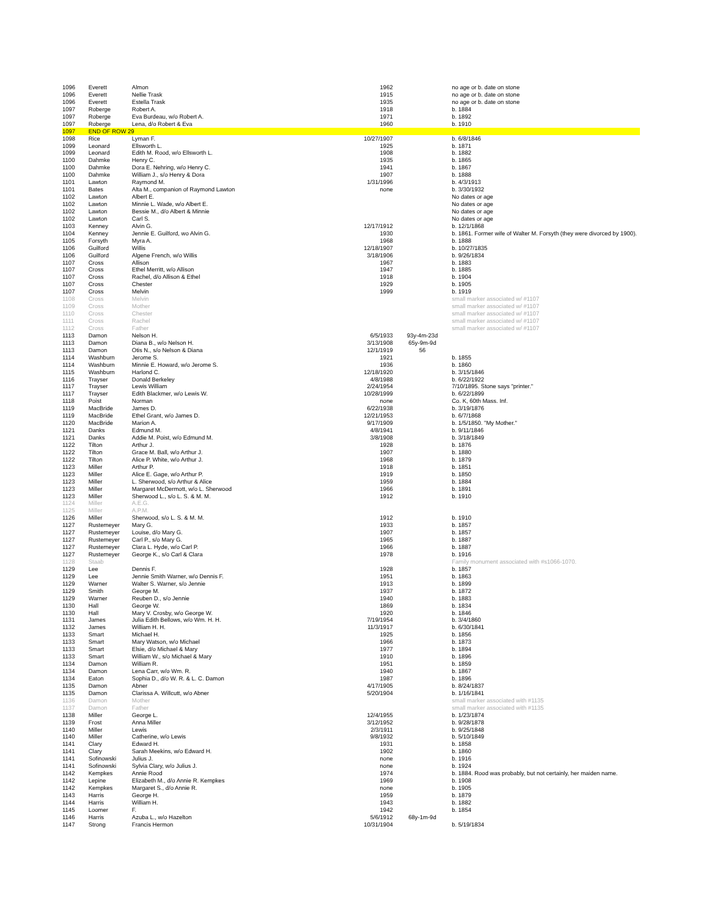| 1096 | Everett | Almon | 1962 | | no age or b. date on stone |
| 1096 | Everett | Nellie Trask | 1915 | | no age or b. date on stone |
| 1096 | Everett | Estella Trask | 1935 | | no age or b. date on stone |
| 1097 | Roberge | Robert A. | 1918 | | b. 1884 |
| 1097 | Roberge | Eva Burdeau, w/o Robert A. | 1971 | | b. 1892 |
| 1097 | Roberge | Lena, d/o Robert & Eva | 1960 | | b. 1910 |
| 1097 | END OF ROW 29 | | | | |
| 1098 | Rice | Lyman F. | 10/27/1907 | | b. 6/8/1846 |
| 1099 | Leonard | Ellsworth L. | 1925 | | b. 1871 |
| 1099 | Leonard | Edith M. Rood, w/o Ellsworth L. | 1908 | | b. 1882 |
| 1100 | Dahmke | Henry C. | 1935 | | b. 1865 |
| 1100 | Dahmke | Dora E. Nehring, w/o Henry C. | 1941 | | b. 1867 |
| 1100 | Dahmke | William J., s/o Henry & Dora | 1907 | | b. 1888 |
| 1101 | Lawton | Raymond M. | 1/31/1996 | | b. 4/3/1913 |
| 1101 | Bates | Alta M., companion of Raymond Lawton | none | | b. 3/30/1932 |
| 1102 | Lawton | Albert E. | | | No dates or age |
| 1102 | Lawton | Minnie L. Wade, w/o Albert E. | | | No dates or age |
| 1102 | Lawton | Bessie M., d/o Albert & Minnie | | | No dates or age |
| 1102 | Lawton | Carl S. | | | No dates or age |
| 1103 | Kenney | Alvin G. | 12/17/1912 | | b. 12/1/1868 |
| 1104 | Kenney | Jennie E. Guilford, wo Alvin G. | 1930 | | b. 1861. Former wife of Walter M. Forsyth (they were divorced by 1900). |
| 1105 | Forsyth | Myra A. | 1968 | | b. 1888 |
| 1106 | Guilford | Willis | 12/18/1907 | | b. 10/27/1835 |
| 1106 | Guilford | Algene French, w/o Willis | 3/18/1906 | | b. 9/26/1834 |
| 1107 | Cross | Allison | 1967 | | b. 1883 |
| 1107 | Cross | Ethel Merritt, w/o Allison | 1947 | | b. 1885 |
| 1107 | Cross | Rachel, d/o Allison & Ethel | 1918 | | b. 1904 |
| 1107 | Cross | Chester | 1929 | | b. 1905 |
| 1107 | Cross | Melvin | 1999 | | b. 1919 |
| 1108 | Cross | Melvin | | | small marker associated w/ #1107 |
| 1109 | Cross | Mother | | | small marker associated w/ #1107 |
| 1110 | Cross | Chester | | | small marker associated w/ #1107 |
| 1111 | Cross | Rachel | | | small marker associated w/ #1107 |
| 1112 | Cross | Father | | | small marker associated w/ #1107 |
| 1113 | Damon | Nelson H. | 6/5/1933 | 93y-4m-23d | |
| 1113 | Damon | Diana B., w/o Nelson H. | 3/13/1908 | 65y-9m-9d | |
| 1113 | Damon | Otis N., s/o Nelson & Diana | 12/1/1919 | 56 | |
| 1114 | Washburn | Jerome S. | 1921 | | b. 1855 |
| 1114 | Washburn | Minnie E. Howard, w/o Jerome S. | 1936 | | b. 1860 |
| 1115 | Washburn | Harlond C. | 12/18/1920 | | b. 3/15/1846 |
| 1116 | Trayser | Donald Berkeley | 4/8/1988 | | b. 6/22/1922 |
| 1117 | Trayser | Lewis William | 2/24/1954 | | 7/10/1895. Stone says "printer." |
| 1117 | Trayser | Edith Blackmer, w/o Lewis W. | 10/28/1999 | | b. 6/22/1899 |
| 1118 | Poist | Norman | none | | Co. K, 60th Mass. Inf. |
| 1119 | MacBride | James D. | 6/22/1938 | | b. 3/19/1876 |
| 1119 | MacBride | Ethel Grant, w/o James D. | 12/21/1953 | | b. 6/7/1868 |
| 1120 | MacBride | Marion A. | 9/17/1909 | | b. 1/5/1850. "My Mother." |
| 1121 | Danks | Edmund M. | 4/8/1941 | | b. 9/11/1846 |
| 1121 | Danks | Addie M. Poist, w/o Edmund M. | 3/8/1908 | | b. 3/18/1849 |
| 1122 | Tilton | Arthur J. | 1928 | | b. 1876 |
| 1122 | Tilton | Grace M. Ball, w/o Arthur J. | 1907 | | b. 1880 |
| 1122 | Tilton | Alice P. White, w/o Arthur J. | 1968 | | b. 1879 |
| 1123 | Miller | Arthur P. | 1918 | | b. 1851 |
| 1123 | Miller | Alice E. Gage, w/o Arthur P. | 1919 | | b. 1850 |
| 1123 | Miller | L. Sherwood, s/o Arthur & Alice | 1959 | | b. 1884 |
| 1123 | Miller | Margaret McDermott, w/o L. Sherwood | 1966 | | b. 1891 |
| 1123 | Miller | Sherwood L., s/o L. S. & M. M. | 1912 | | b. 1910 |
| 1124 | Miller | A.E.G. | | | |
| 1125 | Miller | A.P.M. | | | |
| 1126 | Miller | Sherwood, s/o L. S. & M. M. | 1912 | | b. 1910 |
| 1127 | Rustemeyer | Mary G. | 1933 | | b. 1857 |
| 1127 | Rustemeyer | Louise, d/o Mary G. | 1907 | | b. 1857 |
| 1127 | Rustemeyer | Carl P., s/o Mary G. | 1965 | | b. 1887 |
| 1127 | Rustemeyer | Clara L. Hyde, w/o Carl P. | 1966 | | b. 1887 |
| 1127 | Rustemeyer | George K., s/o Carl & Clara | 1978 | | b. 1916 |
| 1128 | Staab | | | | Family monument associated with #s1066-1070. |
| 1129 | Lee | Dennis F. | 1928 | | b. 1857 |
| 1129 | Lee | Jennie Smith Warner, w/o Dennis F. | 1951 | | b. 1863 |
| 1129 | Warner | Walter S. Warner, s/o Jennie | 1913 | | b. 1899 |
| 1129 | Smith | George M. | 1937 | | b. 1872 |
| 1129 | Warner | Reuben D., s/o Jennie | 1940 | | b. 1883 |
| 1130 | Hall | George W. | 1869 | | b. 1834 |
| 1130 | Hall | Mary V. Crosby, w/o George W. | 1920 | | b. 1846 |
| 1131 | James | Julia Edith Bellows, w/o Wm. H. H. | 7/19/1954 | | b. 3/4/1860 |
| 1132 | James | William H. H. | 11/3/1917 | | b. 6/30/1841 |
| 1133 | Smart | Michael H. | 1925 | | b. 1856 |
| 1133 | Smart | Mary Watson, w/o Michael | 1966 | | b. 1873 |
| 1133 | Smart | Elsie, d/o Michael & Mary | 1977 | | b. 1894 |
| 1133 | Smart | William W., s/o Michael & Mary | 1910 | | b. 1896 |
| 1134 | Damon | William R. | 1951 | | b. 1859 |
| 1134 | Damon | Lena Carr, w/o Wm. R. | 1940 | | b. 1867 |
| 1134 | Eaton | Sophia D., d/o W. R. & L. C. Damon | 1987 | | b. 1896 |
| 1135 | Damon | Abner | 4/17/1905 | | b. 8/24/1837 |
| 1135 | Damon | Clarissa A. Willcutt, w/o Abner | 5/20/1904 | | b. 1/16/1841 |
| 1136 | Damon | Mother | | | small marker associated with #1135 |
| 1137 | Damon | Father | | | small marker associated with #1135 |
| 1138 | Miller | George L. | 12/4/1955 | | b. 1/23/1874 |
| 1139 | Frost | Anna Miller | 3/12/1952 | | b. 9/28/1878 |
| 1140 | Miller | Lewis | 2/3/1911 | | b. 9/25/1848 |
| 1140 | Miller | Catherine, w/o Lewis | 9/8/1932 | | b. 5/10/1849 |
| 1141 | Clary | Edward H. | 1931 | | b. 1858 |
| 1141 | Clary | Sarah Meekins, w/o Edward H. | 1902 | | b. 1860 |
| 1141 | Sofinowski | Julius J. | none | | b. 1916 |
| 1141 | Sofinowski | Sylvia Clary, w/o Julius J. | none | | b. 1924 |
| 1142 | Kempkes | Annie Rood | 1974 | | b. 1884. Rood was probably, but not certainly, her maiden name. |
| 1142 | Lepine | Elizabeth M., d/o Annie R. Kempkes | 1969 | | b. 1908 |
| 1142 | Kempkes | Margaret S., d/o Annie R. | none | | b. 1905 |
| 1143 | Harris | George H. | 1959 | | b. 1879 |
| 1144 | Harris | William H. | 1943 | | b. 1882 |
| 1145 | Loomer | F. | 1942 | | b. 1854 |
| 1146 | Harris | Azuba L., w/o Hazelton | 5/6/1912 | 68y-1m-9d | |
| 1147 | Strong | Francis Hermon | 10/31/1904 | | b. 5/19/1834 |